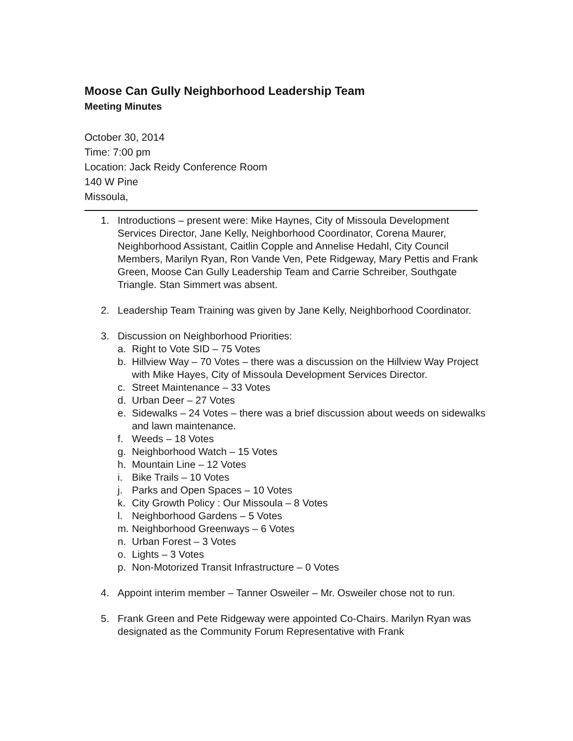Moose Can Gully Neighborhood Leadership Team
Meeting Minutes
October 30, 2014
Time: 7:00 pm
Location: Jack Reidy Conference Room
140 W Pine
Missoula,
1. Introductions – present were: Mike Haynes, City of Missoula Development Services Director, Jane Kelly, Neighborhood Coordinator, Corena Maurer, Neighborhood Assistant, Caitlin Copple and Annelise Hedahl, City Council Members, Marilyn Ryan, Ron Vande Ven, Pete Ridgeway, Mary Pettis and Frank Green, Moose Can Gully Leadership Team and Carrie Schreiber, Southgate Triangle. Stan Simmert was absent.
2. Leadership Team Training was given by Jane Kelly, Neighborhood Coordinator.
3. Discussion on Neighborhood Priorities:
a. Right to Vote SID – 75 Votes
b. Hillview Way – 70 Votes – there was a discussion on the Hillview Way Project with Mike Hayes, City of Missoula Development Services Director.
c. Street Maintenance – 33 Votes
d. Urban Deer – 27 Votes
e. Sidewalks – 24 Votes – there was a brief discussion about weeds on sidewalks and lawn maintenance.
f. Weeds – 18 Votes
g. Neighborhood Watch – 15 Votes
h. Mountain Line – 12 Votes
i. Bike Trails – 10 Votes
j. Parks and Open Spaces – 10 Votes
k. City Growth Policy : Our Missoula – 8 Votes
l. Neighborhood Gardens – 5 Votes
m. Neighborhood Greenways – 6 Votes
n. Urban Forest – 3 Votes
o. Lights – 3 Votes
p. Non-Motorized Transit Infrastructure – 0 Votes
4. Appoint interim member – Tanner Osweiler – Mr. Osweiler chose not to run.
5. Frank Green and Pete Ridgeway were appointed Co-Chairs. Marilyn Ryan was designated as the Community Forum Representative with Frank